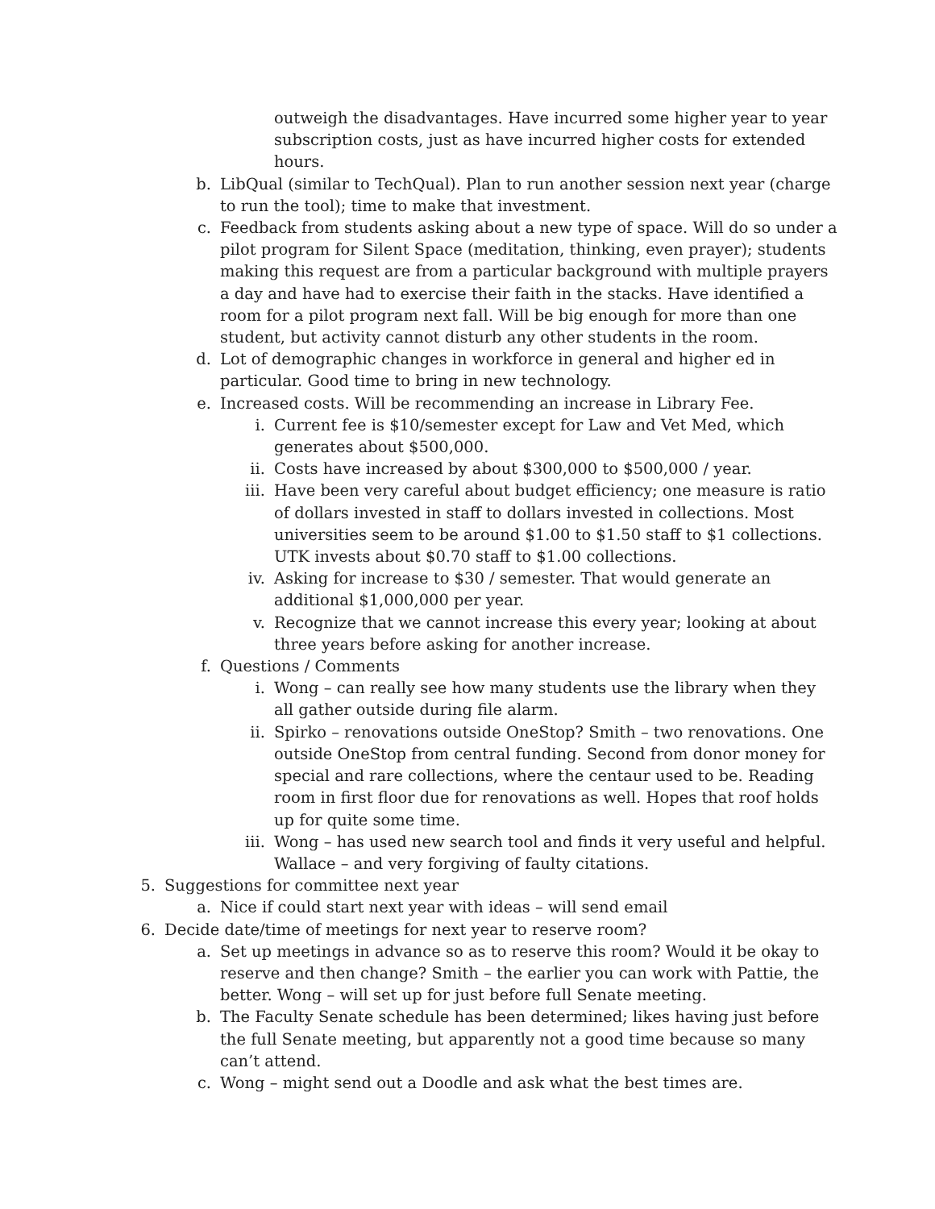outweigh the disadvantages. Have incurred some higher year to year subscription costs, just as have incurred higher costs for extended hours.
b. LibQual (similar to TechQual). Plan to run another session next year (charge to run the tool); time to make that investment.
c. Feedback from students asking about a new type of space. Will do so under a pilot program for Silent Space (meditation, thinking, even prayer); students making this request are from a particular background with multiple prayers a day and have had to exercise their faith in the stacks. Have identified a room for a pilot program next fall. Will be big enough for more than one student, but activity cannot disturb any other students in the room.
d. Lot of demographic changes in workforce in general and higher ed in particular. Good time to bring in new technology.
e. Increased costs. Will be recommending an increase in Library Fee.
i. Current fee is $10/semester except for Law and Vet Med, which generates about $500,000.
ii. Costs have increased by about $300,000 to $500,000 / year.
iii. Have been very careful about budget efficiency; one measure is ratio of dollars invested in staff to dollars invested in collections. Most universities seem to be around $1.00 to $1.50 staff to $1 collections. UTK invests about $0.70 staff to $1.00 collections.
iv. Asking for increase to $30 / semester. That would generate an additional $1,000,000 per year.
v. Recognize that we cannot increase this every year; looking at about three years before asking for another increase.
f. Questions / Comments
i. Wong – can really see how many students use the library when they all gather outside during file alarm.
ii. Spirko – renovations outside OneStop? Smith – two renovations. One outside OneStop from central funding. Second from donor money for special and rare collections, where the centaur used to be. Reading room in first floor due for renovations as well. Hopes that roof holds up for quite some time.
iii. Wong – has used new search tool and finds it very useful and helpful. Wallace – and very forgiving of faulty citations.
5. Suggestions for committee next year
a. Nice if could start next year with ideas – will send email
6. Decide date/time of meetings for next year to reserve room?
a. Set up meetings in advance so as to reserve this room? Would it be okay to reserve and then change? Smith – the earlier you can work with Pattie, the better. Wong – will set up for just before full Senate meeting.
b. The Faculty Senate schedule has been determined; likes having just before the full Senate meeting, but apparently not a good time because so many can’t attend.
c. Wong – might send out a Doodle and ask what the best times are.